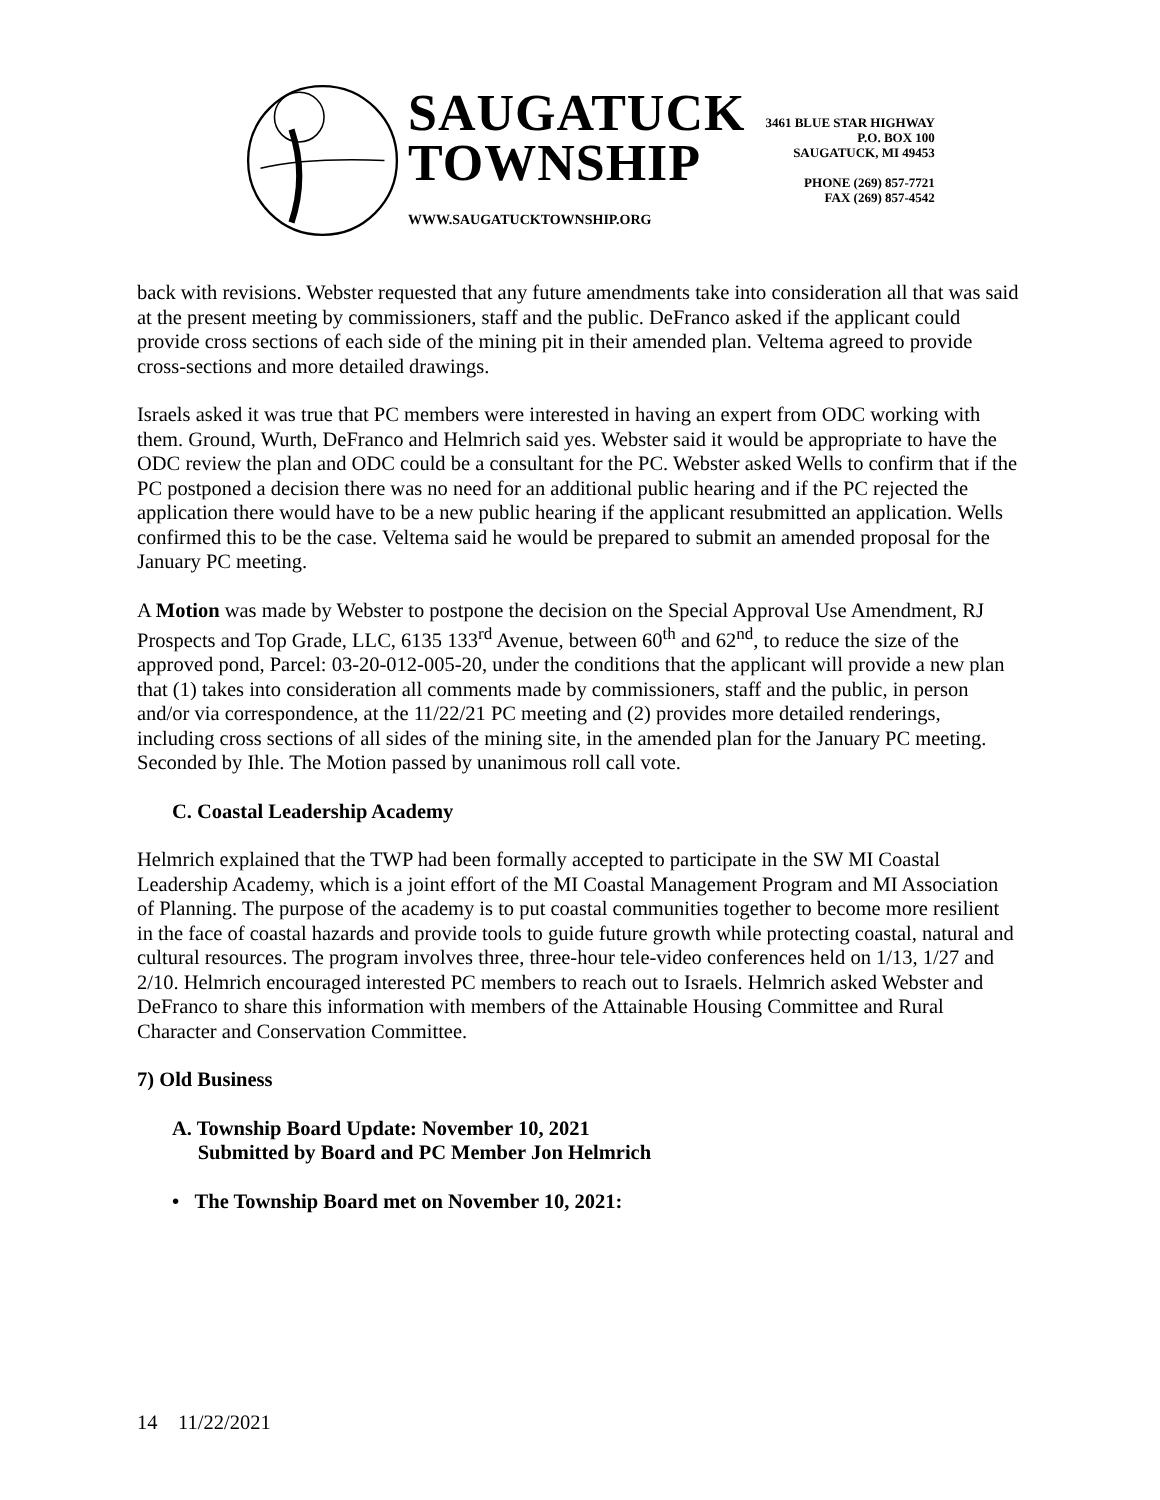SAUGATUCK
TOWNSHIP
WWW.SAUGATUCKTOWNSHIP.ORG
3461 BLUE STAR HIGHWAY
P.O. BOX 100
SAUGATUCK, MI 49453
PHONE (269) 857-7721
FAX (269) 857-4542
back with revisions. Webster requested that any future amendments take into consideration all that was said at the present meeting by commissioners, staff and the public. DeFranco asked if the applicant could provide cross sections of each side of the mining pit in their amended plan. Veltema agreed to provide cross-sections and more detailed drawings.
Israels asked it was true that PC members were interested in having an expert from ODC working with them. Ground, Wurth, DeFranco and Helmrich said yes. Webster said it would be appropriate to have the ODC review the plan and ODC could be a consultant for the PC. Webster asked Wells to confirm that if the PC postponed a decision there was no need for an additional public hearing and if the PC rejected the application there would have to be a new public hearing if the applicant resubmitted an application. Wells confirmed this to be the case. Veltema said he would be prepared to submit an amended proposal for the January PC meeting.
A Motion was made by Webster to postpone the decision on the Special Approval Use Amendment, RJ Prospects and Top Grade, LLC, 6135 133<sup>rd</sup> Avenue, between 60<sup>th</sup> and 62<sup>nd</sup>, to reduce the size of the approved pond, Parcel: 03-20-012-005-20, under the conditions that the applicant will provide a new plan that (1) takes into consideration all comments made by commissioners, staff and the public, in person and/or via correspondence, at the 11/22/21 PC meeting and (2) provides more detailed renderings, including cross sections of all sides of the mining site, in the amended plan for the January PC meeting. Seconded by Ihle. The Motion passed by unanimous roll call vote.
C. Coastal Leadership Academy
Helmrich explained that the TWP had been formally accepted to participate in the SW MI Coastal Leadership Academy, which is a joint effort of the MI Coastal Management Program and MI Association of Planning. The purpose of the academy is to put coastal communities together to become more resilient in the face of coastal hazards and provide tools to guide future growth while protecting coastal, natural and cultural resources. The program involves three, three-hour tele-video conferences held on 1/13, 1/27 and 2/10. Helmrich encouraged interested PC members to reach out to Israels. Helmrich asked Webster and DeFranco to share this information with members of the Attainable Housing Committee and Rural Character and Conservation Committee.
7) Old Business
A. Township Board Update: November 10, 2021
Submitted by Board and PC Member Jon Helmrich
• The Township Board met on November 10, 2021:
14 11/22/2021